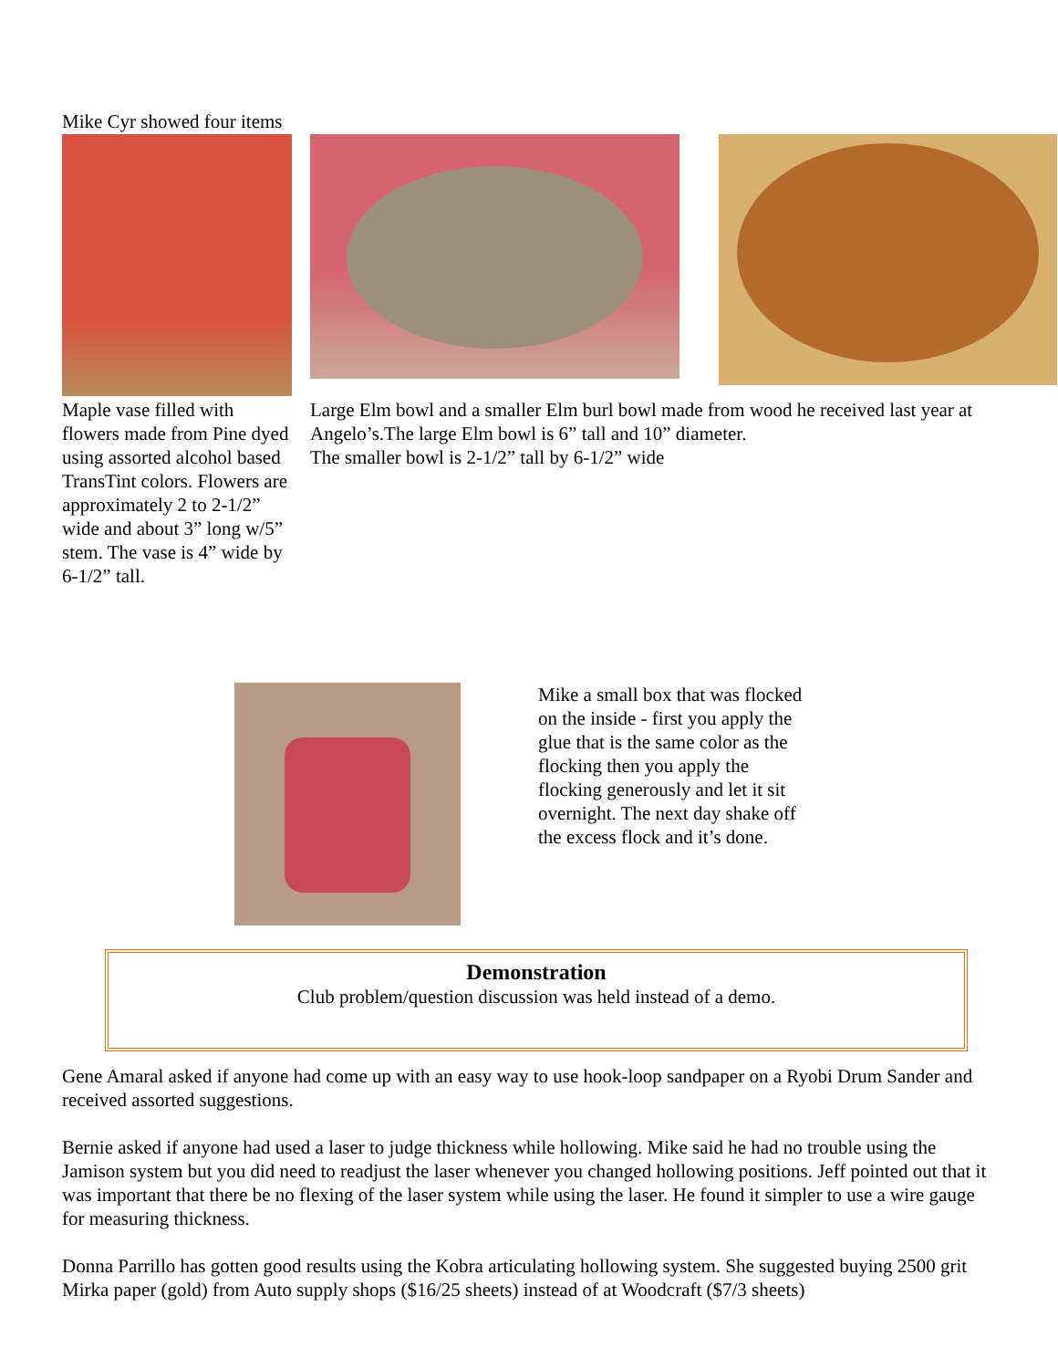Mike Cyr showed four items
Maple vase filled with flowers made from Pine dyed using assorted alcohol based TransTint colors. Flowers are approximately 2 to 2-1/2” wide and about 3” long w/5” stem. The vase is 4” wide by 6-1/2” tall.
Large Elm bowl and a smaller Elm burl bowl made from wood he received last year at Angelo’s.The large Elm bowl is 6” tall and 10” diameter.
The smaller bowl is 2-1/2” tall by 6-1/2” wide
Mike a small box that was flocked on the inside - first you apply the glue that is the same color as the flocking then you apply the flocking generously and let it sit overnight. The next day shake off the excess flock and it’s done.
Demonstration
Club problem/question discussion was held instead of a demo.
Gene Amaral asked if anyone had come up with an easy way to use hook-loop sandpaper on a Ryobi Drum Sander and received assorted suggestions.
Bernie asked if anyone had used a laser to judge thickness while hollowing. Mike said he had no trouble using the Jamison system but you did need to readjust the laser whenever you changed hollowing positions. Jeff pointed out that it was important that there be no flexing of the laser system while using the laser. He found it simpler to use a wire gauge for measuring thickness.
Donna Parrillo has gotten good results using the Kobra articulating hollowing system. She suggested buying 2500 grit Mirka paper (gold) from Auto supply shops ($16/25 sheets) instead of at Woodcraft ($7/3 sheets)